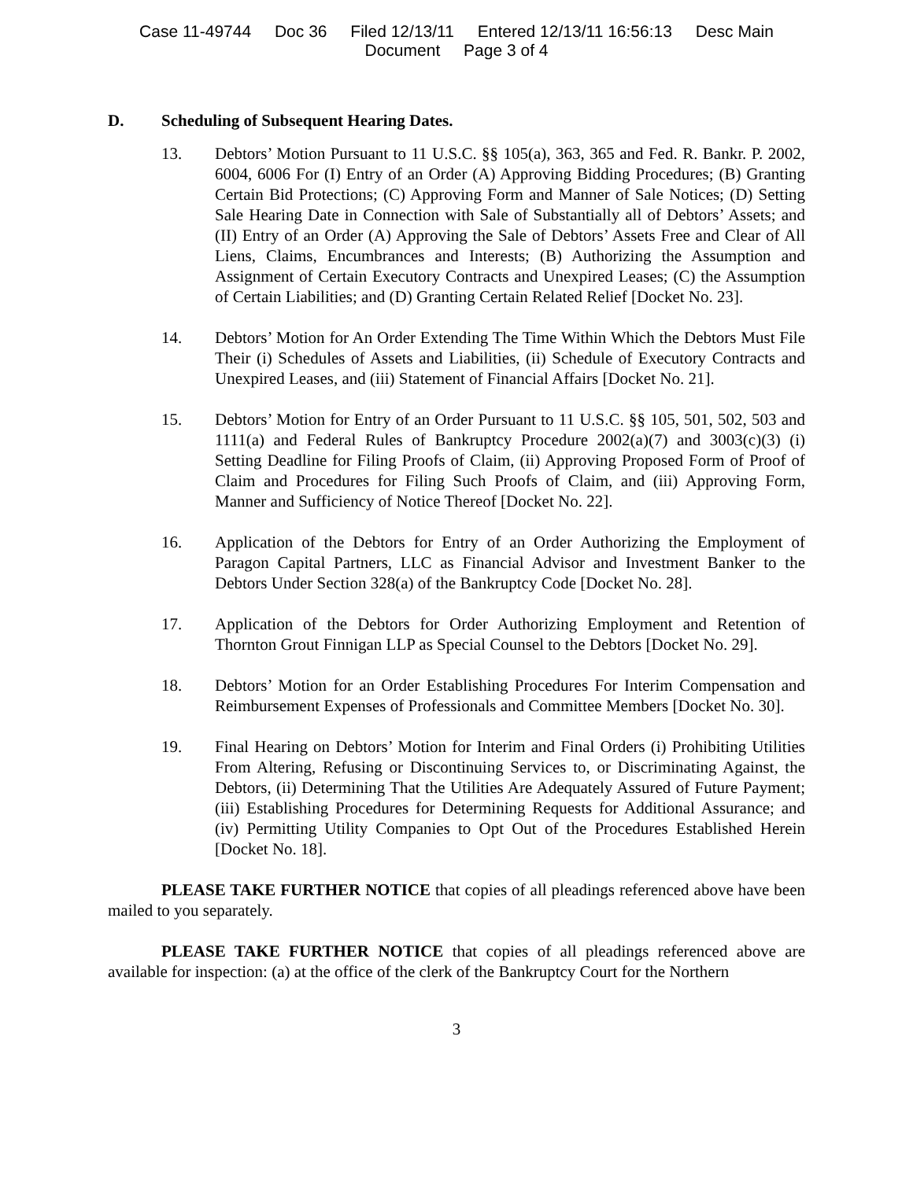Case 11-49744 Doc 36 Filed 12/13/11 Entered 12/13/11 16:56:13 Desc Main
Document Page 3 of 4
D. Scheduling of Subsequent Hearing Dates.
13. Debtors’ Motion Pursuant to 11 U.S.C. §§ 105(a), 363, 365 and Fed. R. Bankr. P. 2002, 6004, 6006 For (I) Entry of an Order (A) Approving Bidding Procedures; (B) Granting Certain Bid Protections; (C) Approving Form and Manner of Sale Notices; (D) Setting Sale Hearing Date in Connection with Sale of Substantially all of Debtors’ Assets; and (II) Entry of an Order (A) Approving the Sale of Debtors’ Assets Free and Clear of All Liens, Claims, Encumbrances and Interests; (B) Authorizing the Assumption and Assignment of Certain Executory Contracts and Unexpired Leases; (C) the Assumption of Certain Liabilities; and (D) Granting Certain Related Relief [Docket No. 23].
14. Debtors’ Motion for An Order Extending The Time Within Which the Debtors Must File Their (i) Schedules of Assets and Liabilities, (ii) Schedule of Executory Contracts and Unexpired Leases, and (iii) Statement of Financial Affairs [Docket No. 21].
15. Debtors’ Motion for Entry of an Order Pursuant to 11 U.S.C. §§ 105, 501, 502, 503 and 1111(a) and Federal Rules of Bankruptcy Procedure 2002(a)(7) and 3003(c)(3) (i) Setting Deadline for Filing Proofs of Claim, (ii) Approving Proposed Form of Proof of Claim and Procedures for Filing Such Proofs of Claim, and (iii) Approving Form, Manner and Sufficiency of Notice Thereof [Docket No. 22].
16. Application of the Debtors for Entry of an Order Authorizing the Employment of Paragon Capital Partners, LLC as Financial Advisor and Investment Banker to the Debtors Under Section 328(a) of the Bankruptcy Code [Docket No. 28].
17. Application of the Debtors for Order Authorizing Employment and Retention of Thornton Grout Finnigan LLP as Special Counsel to the Debtors [Docket No. 29].
18. Debtors’ Motion for an Order Establishing Procedures For Interim Compensation and Reimbursement Expenses of Professionals and Committee Members [Docket No. 30].
19. Final Hearing on Debtors’ Motion for Interim and Final Orders (i) Prohibiting Utilities From Altering, Refusing or Discontinuing Services to, or Discriminating Against, the Debtors, (ii) Determining That the Utilities Are Adequately Assured of Future Payment; (iii) Establishing Procedures for Determining Requests for Additional Assurance; and (iv) Permitting Utility Companies to Opt Out of the Procedures Established Herein [Docket No. 18].
PLEASE TAKE FURTHER NOTICE that copies of all pleadings referenced above have been mailed to you separately.
PLEASE TAKE FURTHER NOTICE that copies of all pleadings referenced above are available for inspection: (a) at the office of the clerk of the Bankruptcy Court for the Northern
3